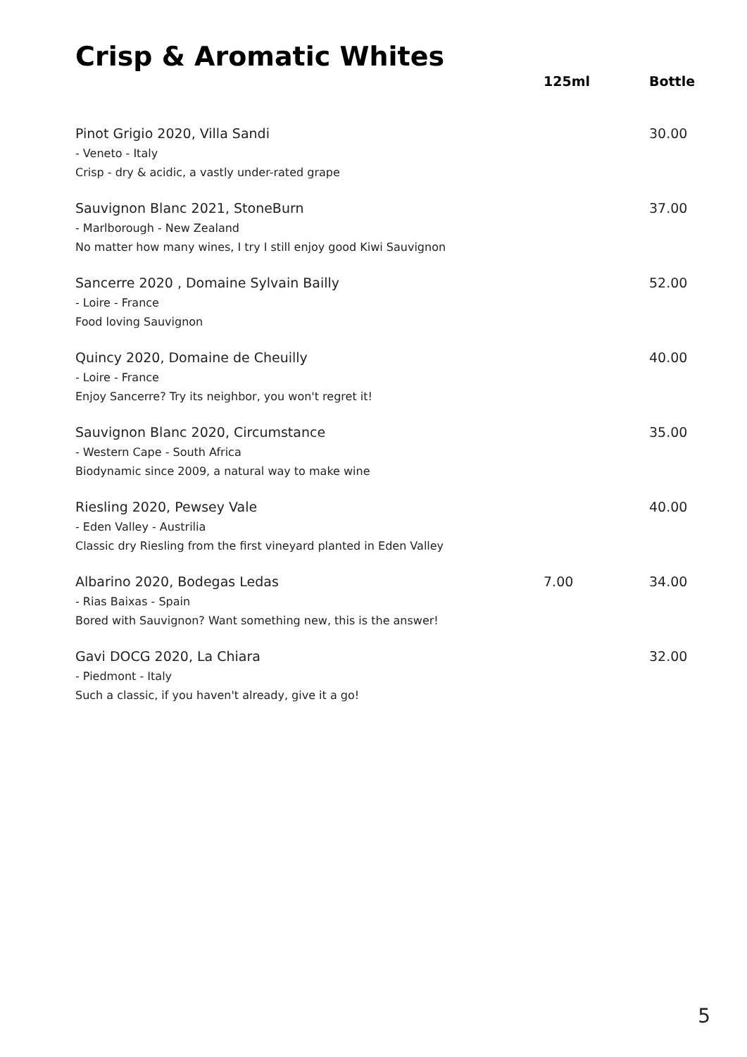Crisp & Aromatic Whites
| | 125ml | Bottle |
| --- | --- | --- |
| Pinot Grigio 2020, Villa Sandi - Veneto - Italy Crisp - dry & acidic, a vastly under-rated grape | | 30.00 |
| Sauvignon Blanc 2021, StoneBurn - Marlborough - New Zealand No matter how many wines, I try I still enjoy good Kiwi Sauvignon | | 37.00 |
| Sancerre 2020 , Domaine Sylvain Bailly - Loire - France Food loving Sauvignon | | 52.00 |
| Quincy 2020, Domaine de Cheuilly - Loire - France Enjoy Sancerre? Try its neighbor, you won't regret it! | | 40.00 |
| Sauvignon Blanc 2020, Circumstance - Western Cape - South Africa Biodynamic since 2009, a natural way to make wine | | 35.00 |
| Riesling 2020, Pewsey Vale - Eden Valley - Austrilia Classic dry Riesling from the first vineyard planted in Eden Valley | | 40.00 |
| Albarino 2020, Bodegas Ledas - Rias Baixas - Spain Bored with Sauvignon? Want something new, this is the answer! | 7.00 | 34.00 |
| Gavi DOCG 2020, La Chiara - Piedmont - Italy Such a classic, if you haven't already, give it a go! | | 32.00 |
5